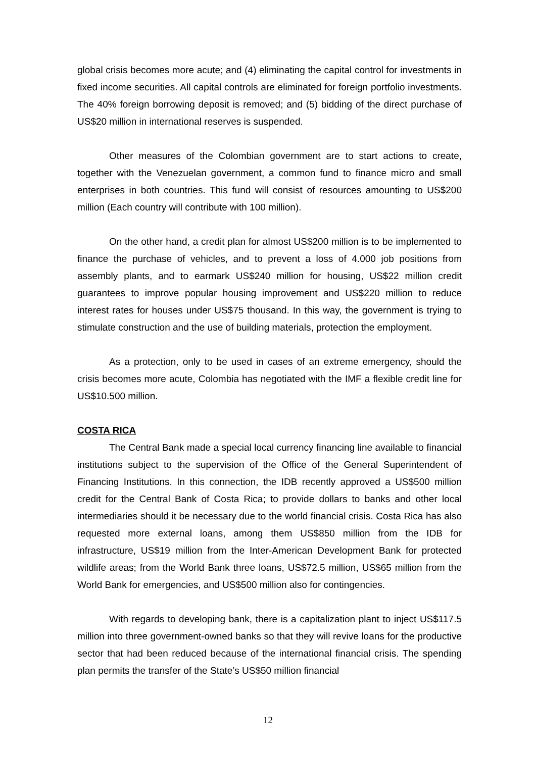global crisis becomes more acute; and (4) eliminating the capital control for investments in fixed income securities. All capital controls are eliminated for foreign portfolio investments. The 40% foreign borrowing deposit is removed; and (5) bidding of the direct purchase of US$20 million in international reserves is suspended.
Other measures of the Colombian government are to start actions to create, together with the Venezuelan government, a common fund to finance micro and small enterprises in both countries. This fund will consist of resources amounting to US$200 million (Each country will contribute with 100 million).
On the other hand, a credit plan for almost US$200 million is to be implemented to finance the purchase of vehicles, and to prevent a loss of 4.000 job positions from assembly plants, and to earmark US$240 million for housing, US$22 million credit guarantees to improve popular housing improvement and US$220 million to reduce interest rates for houses under US$75 thousand. In this way, the government is trying to stimulate construction and the use of building materials, protection the employment.
As a protection, only to be used in cases of an extreme emergency, should the crisis becomes more acute, Colombia has negotiated with the IMF a flexible credit line for US$10.500 million.
COSTA RICA
The Central Bank made a special local currency financing line available to financial institutions subject to the supervision of the Office of the General Superintendent of Financing Institutions. In this connection, the IDB recently approved a US$500 million credit for the Central Bank of Costa Rica; to provide dollars to banks and other local intermediaries should it be necessary due to the world financial crisis. Costa Rica has also requested more external loans, among them US$850 million from the IDB for infrastructure, US$19 million from the Inter-American Development Bank for protected wildlife areas; from the World Bank three loans, US$72.5 million, US$65 million from the World Bank for emergencies, and US$500 million also for contingencies.
With regards to developing bank, there is a capitalization plant to inject US$117.5 million into three government-owned banks so that they will revive loans for the productive sector that had been reduced because of the international financial crisis. The spending plan permits the transfer of the State’s US$50 million financial
12